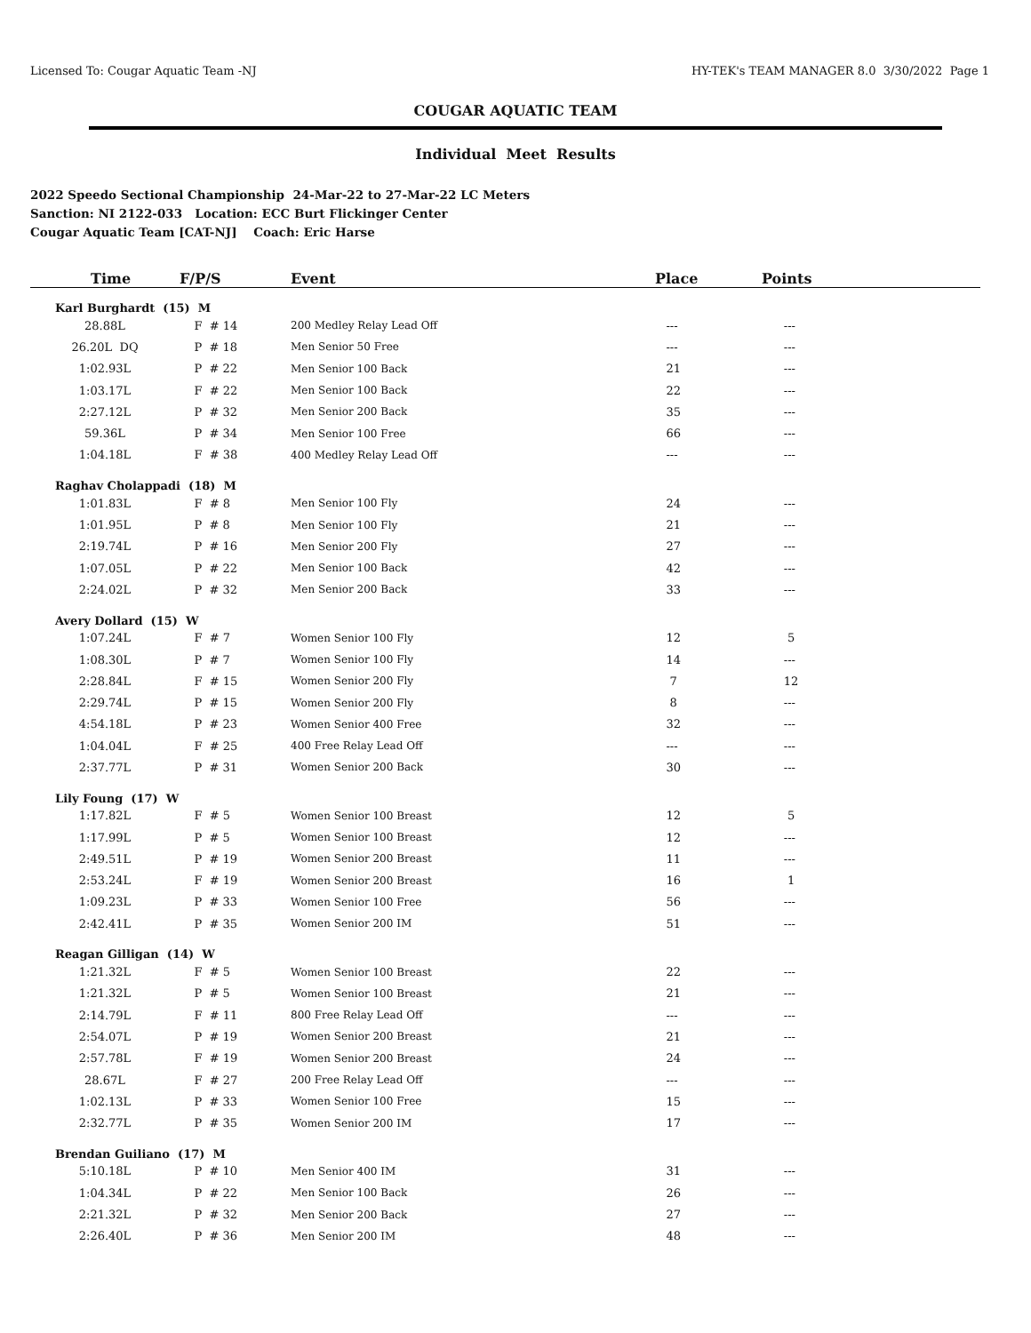Licensed To: Cougar Aquatic Team -NJ HY-TEK's TEAM MANAGER 8.0 3/30/2022 Page 1
COUGAR AQUATIC TEAM
Individual Meet Results
2022 Speedo Sectional Championship 24-Mar-22 to 27-Mar-22 LC Meters
Sanction: NI 2122-033 Location: ECC Burt Flickinger Center
Cougar Aquatic Team [CAT-NJ] Coach: Eric Harse
| Time | F/P/S | Event | Place | Points |
| --- | --- | --- | --- | --- |
| Karl Burghardt (15) M | | | | |
| 28.88L | F # 14 | 200 Medley Relay Lead Off | --- | --- |
| 26.20L DQ | P # 18 | Men Senior 50 Free | --- | --- |
| 1:02.93L | P # 22 | Men Senior 100 Back | 21 | --- |
| 1:03.17L | F # 22 | Men Senior 100 Back | 22 | --- |
| 2:27.12L | P # 32 | Men Senior 200 Back | 35 | --- |
| 59.36L | P # 34 | Men Senior 100 Free | 66 | --- |
| 1:04.18L | F # 38 | 400 Medley Relay Lead Off | --- | --- |
| Raghav Cholappadi (18) M | | | | |
| 1:01.83L | F # 8 | Men Senior 100 Fly | 24 | --- |
| 1:01.95L | P # 8 | Men Senior 100 Fly | 21 | --- |
| 2:19.74L | P # 16 | Men Senior 200 Fly | 27 | --- |
| 1:07.05L | P # 22 | Men Senior 100 Back | 42 | --- |
| 2:24.02L | P # 32 | Men Senior 200 Back | 33 | --- |
| Avery Dollard (15) W | | | | |
| 1:07.24L | F # 7 | Women Senior 100 Fly | 12 | 5 |
| 1:08.30L | P # 7 | Women Senior 100 Fly | 14 | --- |
| 2:28.84L | F # 15 | Women Senior 200 Fly | 7 | 12 |
| 2:29.74L | P # 15 | Women Senior 200 Fly | 8 | --- |
| 4:54.18L | P # 23 | Women Senior 400 Free | 32 | --- |
| 1:04.04L | F # 25 | 400 Free Relay Lead Off | --- | --- |
| 2:37.77L | P # 31 | Women Senior 200 Back | 30 | --- |
| Lily Foung (17) W | | | | |
| 1:17.82L | F # 5 | Women Senior 100 Breast | 12 | 5 |
| 1:17.99L | P # 5 | Women Senior 100 Breast | 12 | --- |
| 2:49.51L | P # 19 | Women Senior 200 Breast | 11 | --- |
| 2:53.24L | F # 19 | Women Senior 200 Breast | 16 | 1 |
| 1:09.23L | P # 33 | Women Senior 100 Free | 56 | --- |
| 2:42.41L | P # 35 | Women Senior 200 IM | 51 | --- |
| Reagan Gilligan (14) W | | | | |
| 1:21.32L | F # 5 | Women Senior 100 Breast | 22 | --- |
| 1:21.32L | P # 5 | Women Senior 100 Breast | 21 | --- |
| 2:14.79L | F # 11 | 800 Free Relay Lead Off | --- | --- |
| 2:54.07L | P # 19 | Women Senior 200 Breast | 21 | --- |
| 2:57.78L | F # 19 | Women Senior 200 Breast | 24 | --- |
| 28.67L | F # 27 | 200 Free Relay Lead Off | --- | --- |
| 1:02.13L | P # 33 | Women Senior 100 Free | 15 | --- |
| 2:32.77L | P # 35 | Women Senior 200 IM | 17 | --- |
| Brendan Guiliano (17) M | | | | |
| 5:10.18L | P # 10 | Men Senior 400 IM | 31 | --- |
| 1:04.34L | P # 22 | Men Senior 100 Back | 26 | --- |
| 2:21.32L | P # 32 | Men Senior 200 Back | 27 | --- |
| 2:26.40L | P # 36 | Men Senior 200 IM | 48 | --- |